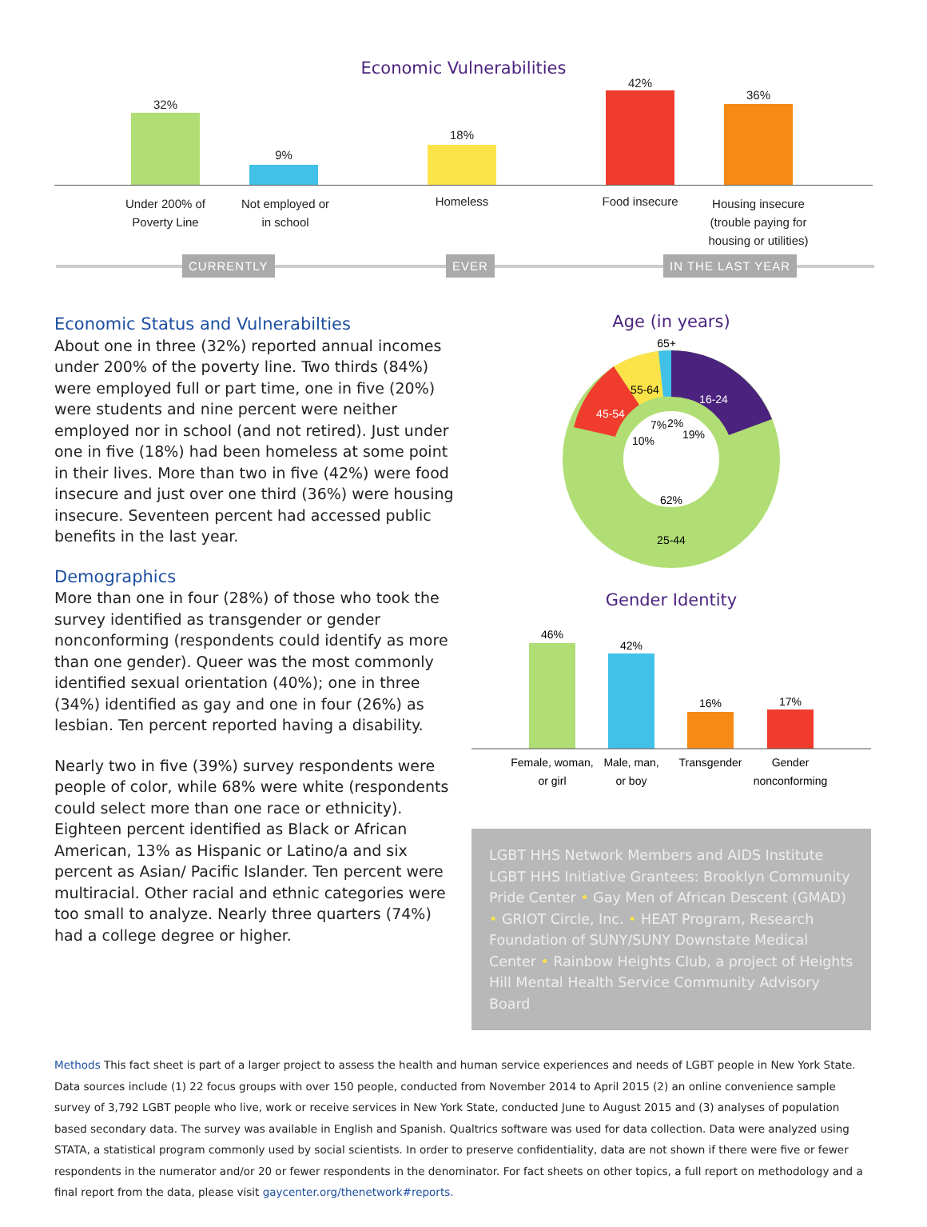Economic Vulnerabilities
32%
9%
18%
42%
36%
Under 200% of
Poverty Line
Not employed or
in school
Homeless Food insecure
Housing insecure
(trouble paying for
housing or utilities)
CURRENTLY EVER IN THE LAST YEAR
Economic Status and Vulnerabilties
About one in three (32%) reported annual incomes under 200% of the poverty line. Two thirds (84%) were employed full or part time, one in five (20%) were students and nine percent were neither employed nor in school (and not retired). Just under one in five (18%) had been homeless at some point in their lives. More than two in five (42%) were food insecure and just over one third (36%) were housing insecure. Seventeen percent had accessed public benefits in the last year.
Demographics
More than one in four (28%) of those who took the survey identified as transgender or gender nonconforming (respondents could identify as more than one gender). Queer was the most commonly identified sexual orientation (40%); one in three (34%) identified as gay and one in four (26%) as lesbian. Ten percent reported having a disability.
Nearly two in five (39%) survey respondents were people of color, while 68% were white (respondents could select more than one race or ethnicity). Eighteen percent identified as Black or African American, 13% as Hispanic or Latino/a and six percent as Asian/ Pacific Islander. Ten percent were multiracial. Other racial and ethnic categories were too small to analyze. Nearly three quarters (74%) had a college degree or higher.
Age (in years)
65+
16-24
55-64
45-54
7%
2%
19%
10%
62%
25-44
Gender Identity
46%
42%
16%
17%
Female, woman,
or girl
Male, man,
or boy
Transgender
Gender
nonconforming
LGBT HHS Network Members and AIDS Institute LGBT HHS Initiative Grantees: Brooklyn Community Pride Center • Gay Men of African Descent (GMAD) • GRIOT Circle, Inc. • HEAT Program, Research Foundation of SUNY/SUNY Downstate Medical Center • Rainbow Heights Club, a project of Heights Hill Mental Health Service Community Advisory Board
Methods This fact sheet is part of a larger project to assess the health and human service experiences and needs of LGBT people in New York State. Data sources include (1) 22 focus groups with over 150 people, conducted from November 2014 to April 2015 (2) an online convenience sample survey of 3,792 LGBT people who live, work or receive services in New York State, conducted June to August 2015 and (3) analyses of population based secondary data. The survey was available in English and Spanish. Qualtrics software was used for data collection. Data were analyzed using STATA, a statistical program commonly used by social scientists. In order to preserve confidentiality, data are not shown if there were five or fewer respondents in the numerator and/or 20 or fewer respondents in the denominator. For fact sheets on other topics, a full report on methodology and a final report from the data, please visit gaycenter.org/thenetwork#reports.